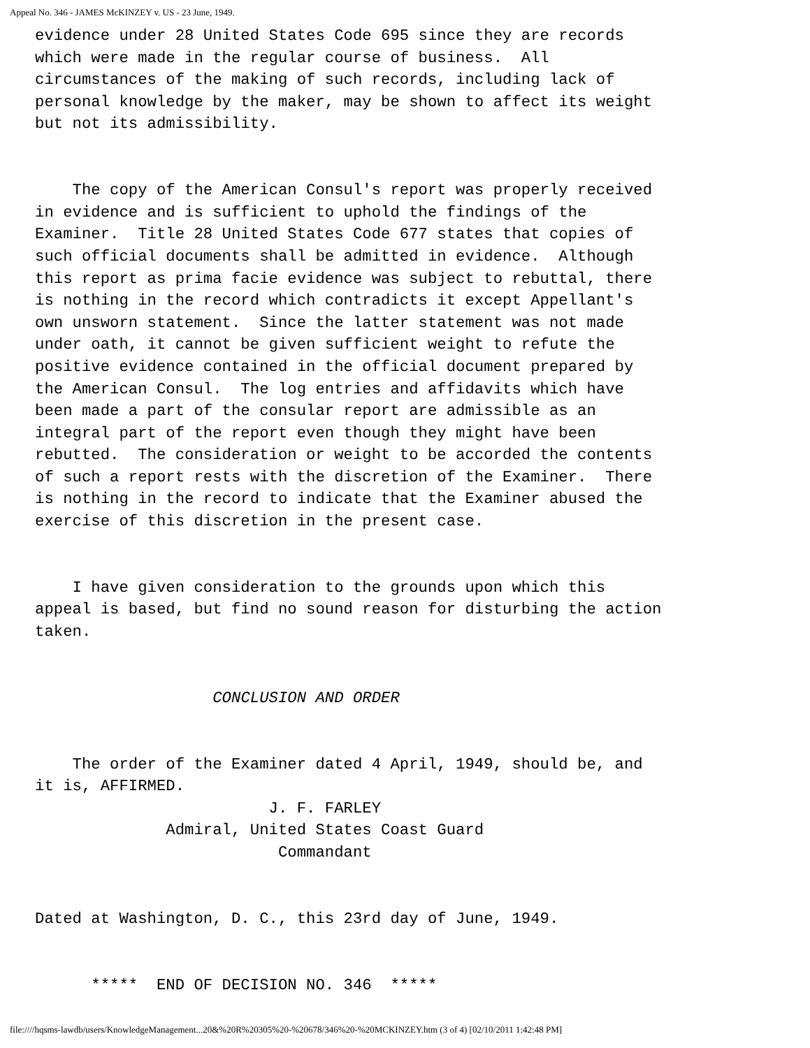Appeal No. 346 - JAMES McKINZEY v. US - 23 June, 1949.
evidence under 28 United States Code 695 since they are records
which were made in the regular course of business.  All
circumstances of the making of such records, including lack of
personal knowledge by the maker, may be shown to affect its weight
but not its admissibility.


    The copy of the American Consul's report was properly received
in evidence and is sufficient to uphold the findings of the
Examiner.  Title 28 United States Code 677 states that copies of
such official documents shall be admitted in evidence.  Although
this report as prima facie evidence was subject to rebuttal, there
is nothing in the record which contradicts it except Appellant's
own unsworn statement.  Since the latter statement was not made
under oath, it cannot be given sufficient weight to refute the
positive evidence contained in the official document prepared by
the American Consul.  The log entries and affidavits which have
been made a part of the consular report are admissible as an
integral part of the report even though they might have been
rebutted.  The consideration or weight to be accorded the contents
of such a report rests with the discretion of the Examiner.  There
is nothing in the record to indicate that the Examiner abused the
exercise of this discretion in the present case.


    I have given consideration to the grounds upon which this
appeal is based, but find no sound reason for disturbing the action
taken.


                   CONCLUSION AND ORDER


    The order of the Examiner dated 4 April, 1949, should be, and
it is, AFFIRMED.
                         J. F. FARLEY
              Admiral, United States Coast Guard
                          Commandant


Dated at Washington, D. C., this 23rd day of June, 1949.


      *****  END OF DECISION NO. 346  *****
file:////hqsms-lawdb/users/KnowledgeManagement...20&%20R%20305%20-%20678/346%20-%20MCKINZEY.htm (3 of 4) [02/10/2011 1:42:48 PM]